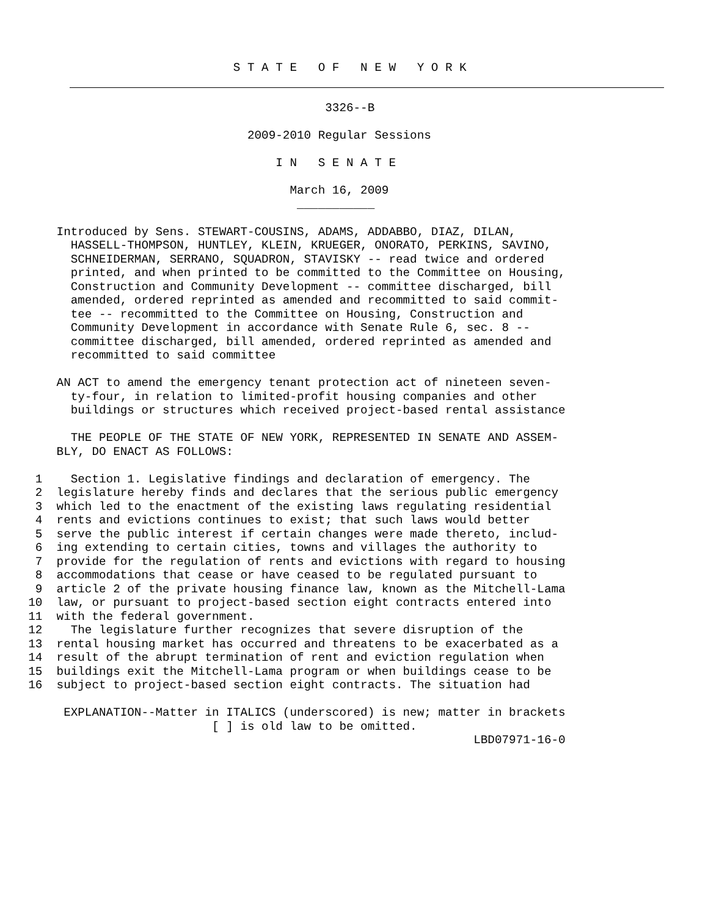S T A T E   O F   N E W   Y O R K
                                              3326--B

                                   2009-2010 Regular Sessions

                                       I N   S E N A T E

                                         March 16, 2009
                                          ___________

        Introduced by Sens. STEWART-COUSINS, ADAMS, ADDABBO, DIAZ, DILAN,
          HASSELL-THOMPSON, HUNTLEY, KLEIN, KRUEGER, ONORATO, PERKINS, SAVINO,
          SCHNEIDERMAN, SERRANO, SQUADRON, STAVISKY -- read twice and ordered
          printed, and when printed to be committed to the Committee on Housing,
          Construction and Community Development -- committee discharged, bill
          amended, ordered reprinted as amended and recommitted to said commit-
          tee -- recommitted to the Committee on Housing, Construction and
          Community Development in accordance with Senate Rule 6, sec. 8 --
          committee discharged, bill amended, ordered reprinted as amended and
          recommitted to said committee

        AN ACT to amend the emergency tenant protection act of nineteen seven-
          ty-four, in relation to limited-profit housing companies and other
          buildings or structures which received project-based rental assistance

          THE PEOPLE OF THE STATE OF NEW YORK, REPRESENTED IN SENATE AND ASSEM-
        BLY, DO ENACT AS FOLLOWS:

     1    Section 1. Legislative findings and declaration of emergency. The
     2  legislature hereby finds and declares that the serious public emergency
     3  which led to the enactment of the existing laws regulating residential
     4  rents and evictions continues to exist; that such laws would better
     5  serve the public interest if certain changes were made thereto, includ-
     6  ing extending to certain cities, towns and villages the authority to
     7  provide for the regulation of rents and evictions with regard to housing
     8  accommodations that cease or have ceased to be regulated pursuant to
     9  article 2 of the private housing finance law, known as the Mitchell-Lama
    10  law, or pursuant to project-based section eight contracts entered into
    11  with the federal government.
    12    The legislature further recognizes that severe disruption of the
    13  rental housing market has occurred and threatens to be exacerbated as a
    14  result of the abrupt termination of rent and eviction regulation when
    15  buildings exit the Mitchell-Lama program or when buildings cease to be
    16  subject to project-based section eight contracts. The situation had

         EXPLANATION--Matter in ITALICS (underscored) is new; matter in brackets
                              [ ] is old law to be omitted.
                                                                   LBD07971-16-0